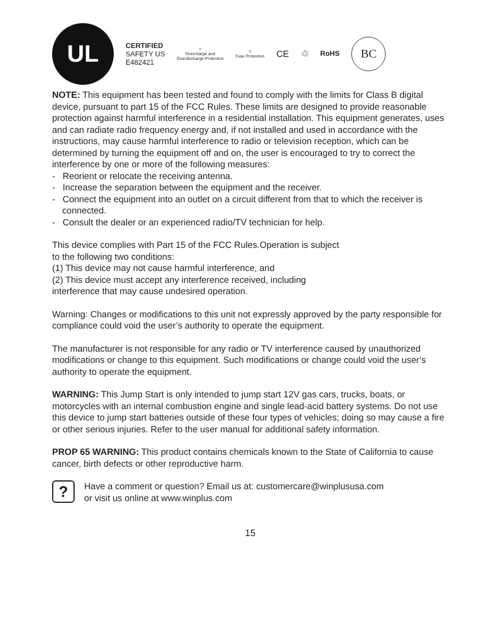UL
CERTIFIED
SAFETY US
E482421
⛉
Overcharge and
Overdischarge Protection
⛉
Fuse Protection
CE ♲
RoHS
BC
NOTE: This equipment has been tested and found to comply with the limits for Class B digital device, pursuant to part 15 of the FCC Rules. These limits are designed to provide reasonable protection against harmful interference in a residential installation. This equipment generates, uses and can radiate radio frequency energy and, if not installed and used in accordance with the instructions, may cause harmful interference to radio or television reception, which can be determined by turning the equipment off and on, the user is encouraged to try to correct the interference by one or more of the following measures:
- Reorient or relocate the receiving antenna.
- Increase the separation between the equipment and the receiver.
- Connect the equipment into an outlet on a circuit different from that to which the receiver is connected.
- Consult the dealer or an experienced radio/TV technician for help.
This device complies with Part 15 of the FCC Rules.Operation is subject
to the following two conditions:
(1) This device may not cause harmful interference, and
(2) This device must accept any interference received, including
interference that may cause undesired operation.
Warning: Changes or modifications to this unit not expressly approved by the party responsible for compliance could void the user’s authority to operate the equipment.
The manufacturer is not responsible for any radio or TV interference caused by unauthorized modifications or change to this equipment. Such modifications or change could void the user’s authority to operate the equipment.
WARNING: This Jump Start is only intended to jump start 12V gas cars, trucks, boats, or motorcycles with an internal combustion engine and single lead-acid battery systems. Do not use this device to jump start batteries outside of these four types of vehicles; doing so may cause a fire or other serious injuries. Refer to the user manual for additional safety information.
PROP 65 WARNING: This product contains chemicals known to the State of California to cause cancer, birth defects or other reproductive harm.
?
Have a comment or question? Email us at: customercare@winplususa.com
or visit us online at www.winplus.com
15